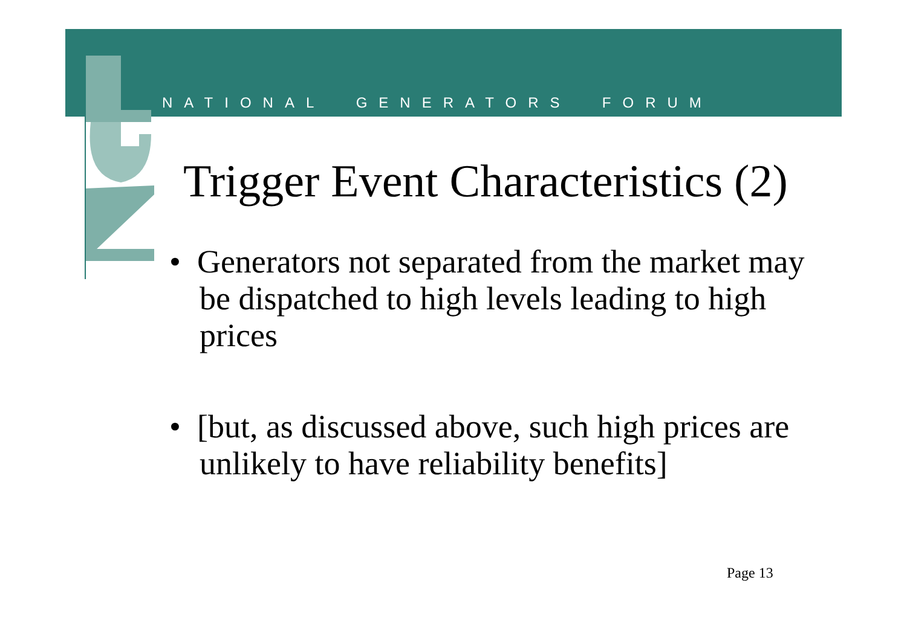NATIONAL GENERATORS FORUM
Trigger Event Characteristics (2)
• Generators not separated from the market may be dispatched to high levels leading to high prices
• [but, as discussed above, such high prices are unlikely to have reliability benefits]
Page 13